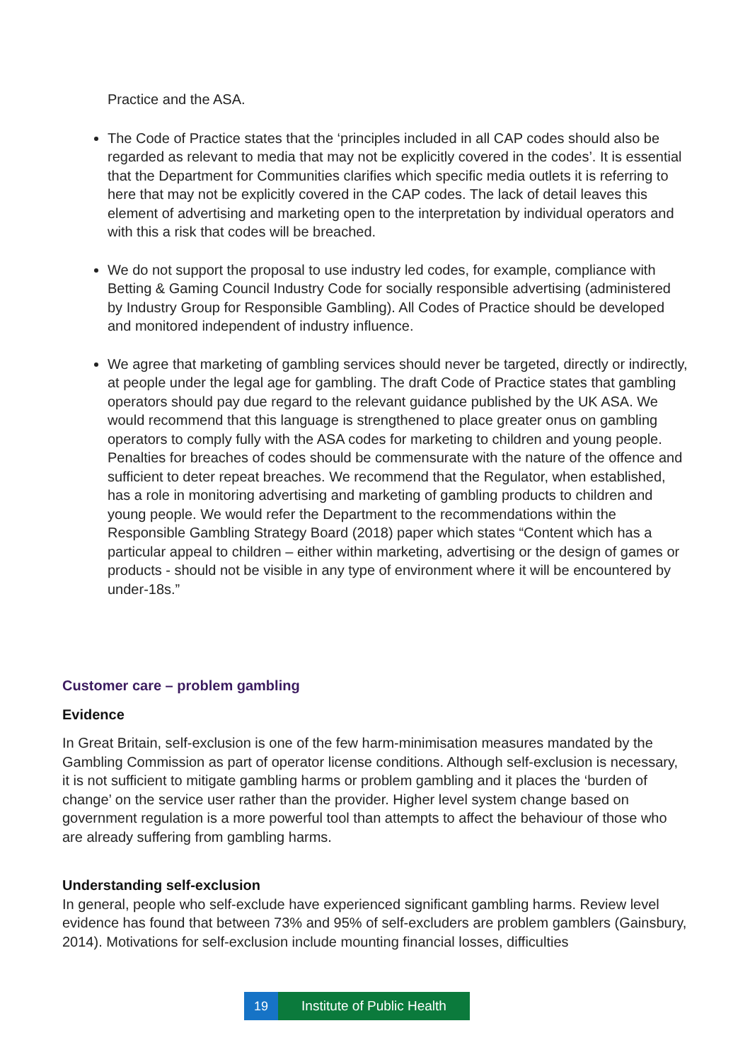Practice and the ASA.
The Code of Practice states that the ‘principles included in all CAP codes should also be regarded as relevant to media that may not be explicitly covered in the codes’. It is essential that the Department for Communities clarifies which specific media outlets it is referring to here that may not be explicitly covered in the CAP codes. The lack of detail leaves this element of advertising and marketing open to the interpretation by individual operators and with this a risk that codes will be breached.
We do not support the proposal to use industry led codes, for example, compliance with Betting & Gaming Council Industry Code for socially responsible advertising (administered by Industry Group for Responsible Gambling). All Codes of Practice should be developed and monitored independent of industry influence.
We agree that marketing of gambling services should never be targeted, directly or indirectly, at people under the legal age for gambling. The draft Code of Practice states that gambling operators should pay due regard to the relevant guidance published by the UK ASA. We would recommend that this language is strengthened to place greater onus on gambling operators to comply fully with the ASA codes for marketing to children and young people. Penalties for breaches of codes should be commensurate with the nature of the offence and sufficient to deter repeat breaches. We recommend that the Regulator, when established, has a role in monitoring advertising and marketing of gambling products to children and young people. We would refer the Department to the recommendations within the Responsible Gambling Strategy Board (2018) paper which states “Content which has a particular appeal to children – either within marketing, advertising or the design of games or products - should not be visible in any type of environment where it will be encountered by under-18s.”
Customer care – problem gambling
Evidence
In Great Britain, self-exclusion is one of the few harm-minimisation measures mandated by the Gambling Commission as part of operator license conditions. Although self-exclusion is necessary, it is not sufficient to mitigate gambling harms or problem gambling and it places the ‘burden of change’ on the service user rather than the provider. Higher level system change based on government regulation is a more powerful tool than attempts to affect the behaviour of those who are already suffering from gambling harms.
Understanding self-exclusion
In general, people who self-exclude have experienced significant gambling harms. Review level evidence has found that between 73% and 95% of self-excluders are problem gamblers (Gainsbury, 2014). Motivations for self-exclusion include mounting financial losses, difficulties
19 Institute of Public Health